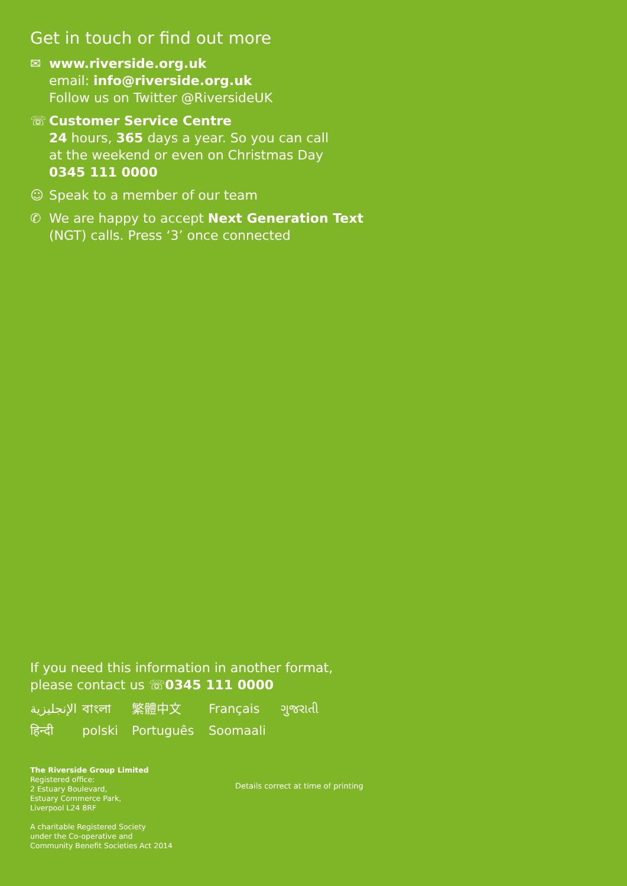Get in touch or find out more
✉ www.riverside.org.uk
email: info@riverside.org.uk
Follow us on Twitter @RiversideUK
☏ Customer Service Centre
24 hours, 365 days a year. So you can call
at the weekend or even on Christmas Day
0345 111 0000
☺ Speak to a member of our team
✆ We are happy to accept Next Generation Text
(NGT) calls. Press ‘3’ once connected
If you need this information in another format,
please contact us ☏0345 111 0000
الإنجليزية বাংলা 繁體中文 Français ગુજરાતી हिन्दी polski Português Soomaali
The Riverside Group Limited
Registered office:
2 Estuary Boulevard,
Estuary Commerce Park,
Liverpool L24 8RF
A charitable Registered Society
under the Co-operative and
Community Benefit Societies Act 2014
Details correct at time of printing